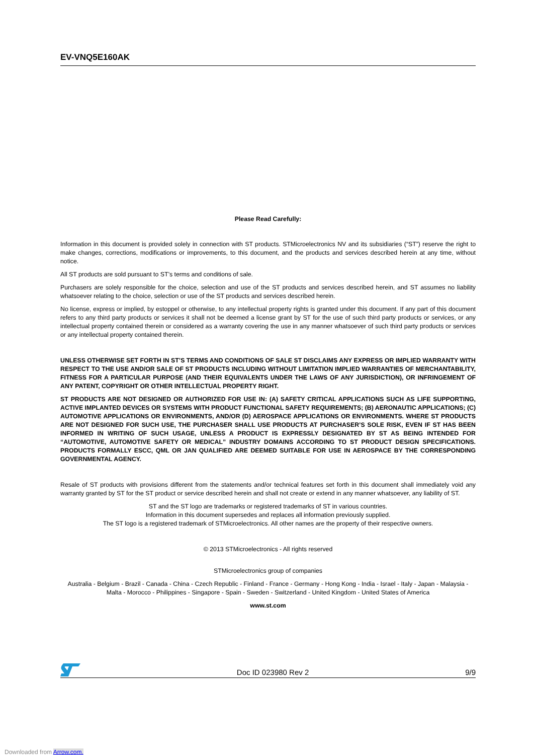EV-VNQ5E160AK
Please Read Carefully:
Information in this document is provided solely in connection with ST products. STMicroelectronics NV and its subsidiaries (“ST”) reserve the right to make changes, corrections, modifications or improvements, to this document, and the products and services described herein at any time, without notice.
All ST products are sold pursuant to ST’s terms and conditions of sale.
Purchasers are solely responsible for the choice, selection and use of the ST products and services described herein, and ST assumes no liability whatsoever relating to the choice, selection or use of the ST products and services described herein.
No license, express or implied, by estoppel or otherwise, to any intellectual property rights is granted under this document. If any part of this document refers to any third party products or services it shall not be deemed a license grant by ST for the use of such third party products or services, or any intellectual property contained therein or considered as a warranty covering the use in any manner whatsoever of such third party products or services or any intellectual property contained therein.
UNLESS OTHERWISE SET FORTH IN ST’S TERMS AND CONDITIONS OF SALE ST DISCLAIMS ANY EXPRESS OR IMPLIED WARRANTY WITH RESPECT TO THE USE AND/OR SALE OF ST PRODUCTS INCLUDING WITHOUT LIMITATION IMPLIED WARRANTIES OF MERCHANTABILITY, FITNESS FOR A PARTICULAR PURPOSE (AND THEIR EQUIVALENTS UNDER THE LAWS OF ANY JURISDICTION), OR INFRINGEMENT OF ANY PATENT, COPYRIGHT OR OTHER INTELLECTUAL PROPERTY RIGHT.
ST PRODUCTS ARE NOT DESIGNED OR AUTHORIZED FOR USE IN: (A) SAFETY CRITICAL APPLICATIONS SUCH AS LIFE SUPPORTING, ACTIVE IMPLANTED DEVICES OR SYSTEMS WITH PRODUCT FUNCTIONAL SAFETY REQUIREMENTS; (B) AERONAUTIC APPLICATIONS; (C) AUTOMOTIVE APPLICATIONS OR ENVIRONMENTS, AND/OR (D) AEROSPACE APPLICATIONS OR ENVIRONMENTS. WHERE ST PRODUCTS ARE NOT DESIGNED FOR SUCH USE, THE PURCHASER SHALL USE PRODUCTS AT PURCHASER’S SOLE RISK, EVEN IF ST HAS BEEN INFORMED IN WRITING OF SUCH USAGE, UNLESS A PRODUCT IS EXPRESSLY DESIGNATED BY ST AS BEING INTENDED FOR “AUTOMOTIVE, AUTOMOTIVE SAFETY OR MEDICAL” INDUSTRY DOMAINS ACCORDING TO ST PRODUCT DESIGN SPECIFICATIONS. PRODUCTS FORMALLY ESCC, QML OR JAN QUALIFIED ARE DEEMED SUITABLE FOR USE IN AEROSPACE BY THE CORRESPONDING GOVERNMENTAL AGENCY.
Resale of ST products with provisions different from the statements and/or technical features set forth in this document shall immediately void any warranty granted by ST for the ST product or service described herein and shall not create or extend in any manner whatsoever, any liability of ST.
ST and the ST logo are trademarks or registered trademarks of ST in various countries.
Information in this document supersedes and replaces all information previously supplied.
The ST logo is a registered trademark of STMicroelectronics. All other names are the property of their respective owners.
© 2013 STMicroelectronics - All rights reserved
STMicroelectronics group of companies
Australia - Belgium - Brazil - Canada - China - Czech Republic - Finland - France - Germany - Hong Kong - India - Israel - Italy - Japan - Malaysia - Malta - Morocco - Philippines - Singapore - Spain - Sweden - Switzerland - United Kingdom - United States of America
www.st.com
Doc ID 023980 Rev 2 9/9
Downloaded from Arrow.com.